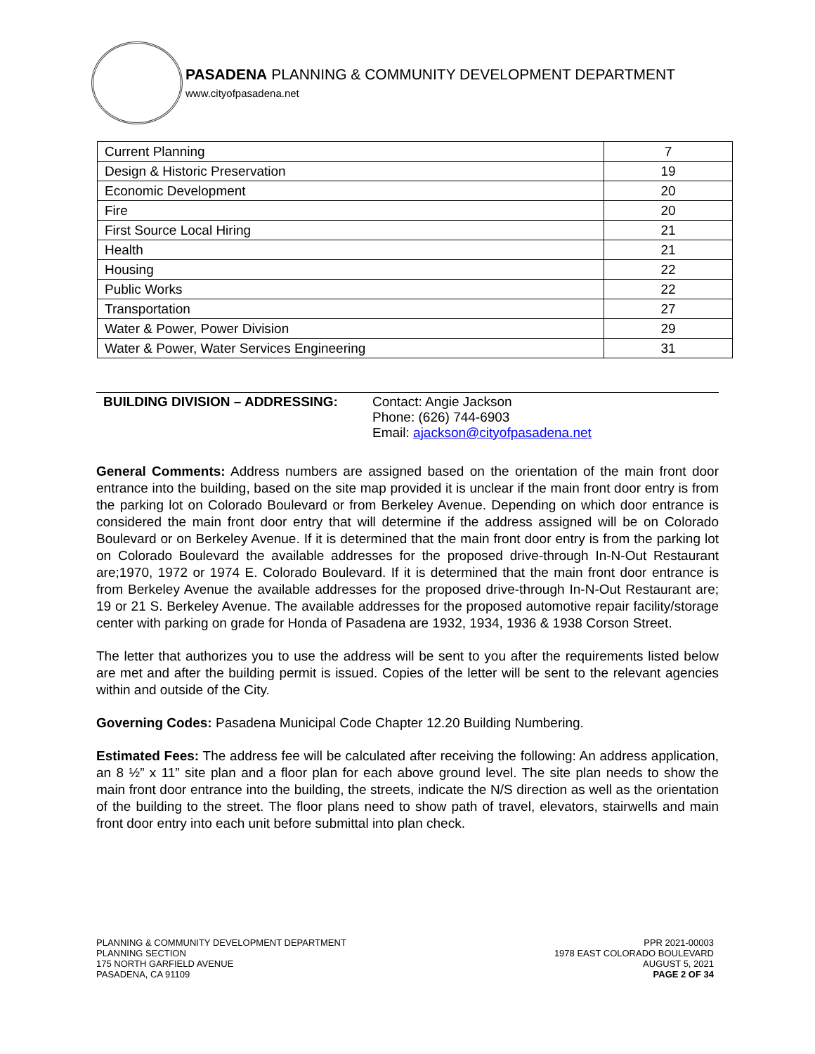PASADENA PLANNING & COMMUNITY DEVELOPMENT DEPARTMENT
www.cityofpasadena.net
| Current Planning | 7 |
| Design & Historic Preservation | 19 |
| Economic Development | 20 |
| Fire | 20 |
| First Source Local Hiring | 21 |
| Health | 21 |
| Housing | 22 |
| Public Works | 22 |
| Transportation | 27 |
| Water & Power, Power Division | 29 |
| Water & Power, Water Services Engineering | 31 |
BUILDING DIVISION – ADDRESSING: Contact: Angie Jackson
Phone: (626) 744-6903
Email: ajackson@cityofpasadena.net
General Comments: Address numbers are assigned based on the orientation of the main front door entrance into the building, based on the site map provided it is unclear if the main front door entry is from the parking lot on Colorado Boulevard or from Berkeley Avenue. Depending on which door entrance is considered the main front door entry that will determine if the address assigned will be on Colorado Boulevard or on Berkeley Avenue. If it is determined that the main front door entry is from the parking lot on Colorado Boulevard the available addresses for the proposed drive-through In-N-Out Restaurant are;1970, 1972 or 1974 E. Colorado Boulevard. If it is determined that the main front door entrance is from Berkeley Avenue the available addresses for the proposed drive-through In-N-Out Restaurant are; 19 or 21 S. Berkeley Avenue. The available addresses for the proposed automotive repair facility/storage center with parking on grade for Honda of Pasadena are 1932, 1934, 1936 & 1938 Corson Street.
The letter that authorizes you to use the address will be sent to you after the requirements listed below are met and after the building permit is issued. Copies of the letter will be sent to the relevant agencies within and outside of the City.
Governing Codes: Pasadena Municipal Code Chapter 12.20 Building Numbering.
Estimated Fees: The address fee will be calculated after receiving the following: An address application, an 8 ½” x 11” site plan and a floor plan for each above ground level. The site plan needs to show the main front door entrance into the building, the streets, indicate the N/S direction as well as the orientation of the building to the street. The floor plans need to show path of travel, elevators, stairwells and main front door entry into each unit before submittal into plan check.
PLANNING & COMMUNITY DEVELOPMENT DEPARTMENT
PLANNING SECTION
175 NORTH GARFIELD AVENUE
PASADENA, CA 91109
PPR 2021-00003
1978 EAST COLORADO BOULEVARD
AUGUST 5, 2021
PAGE 2 OF 34